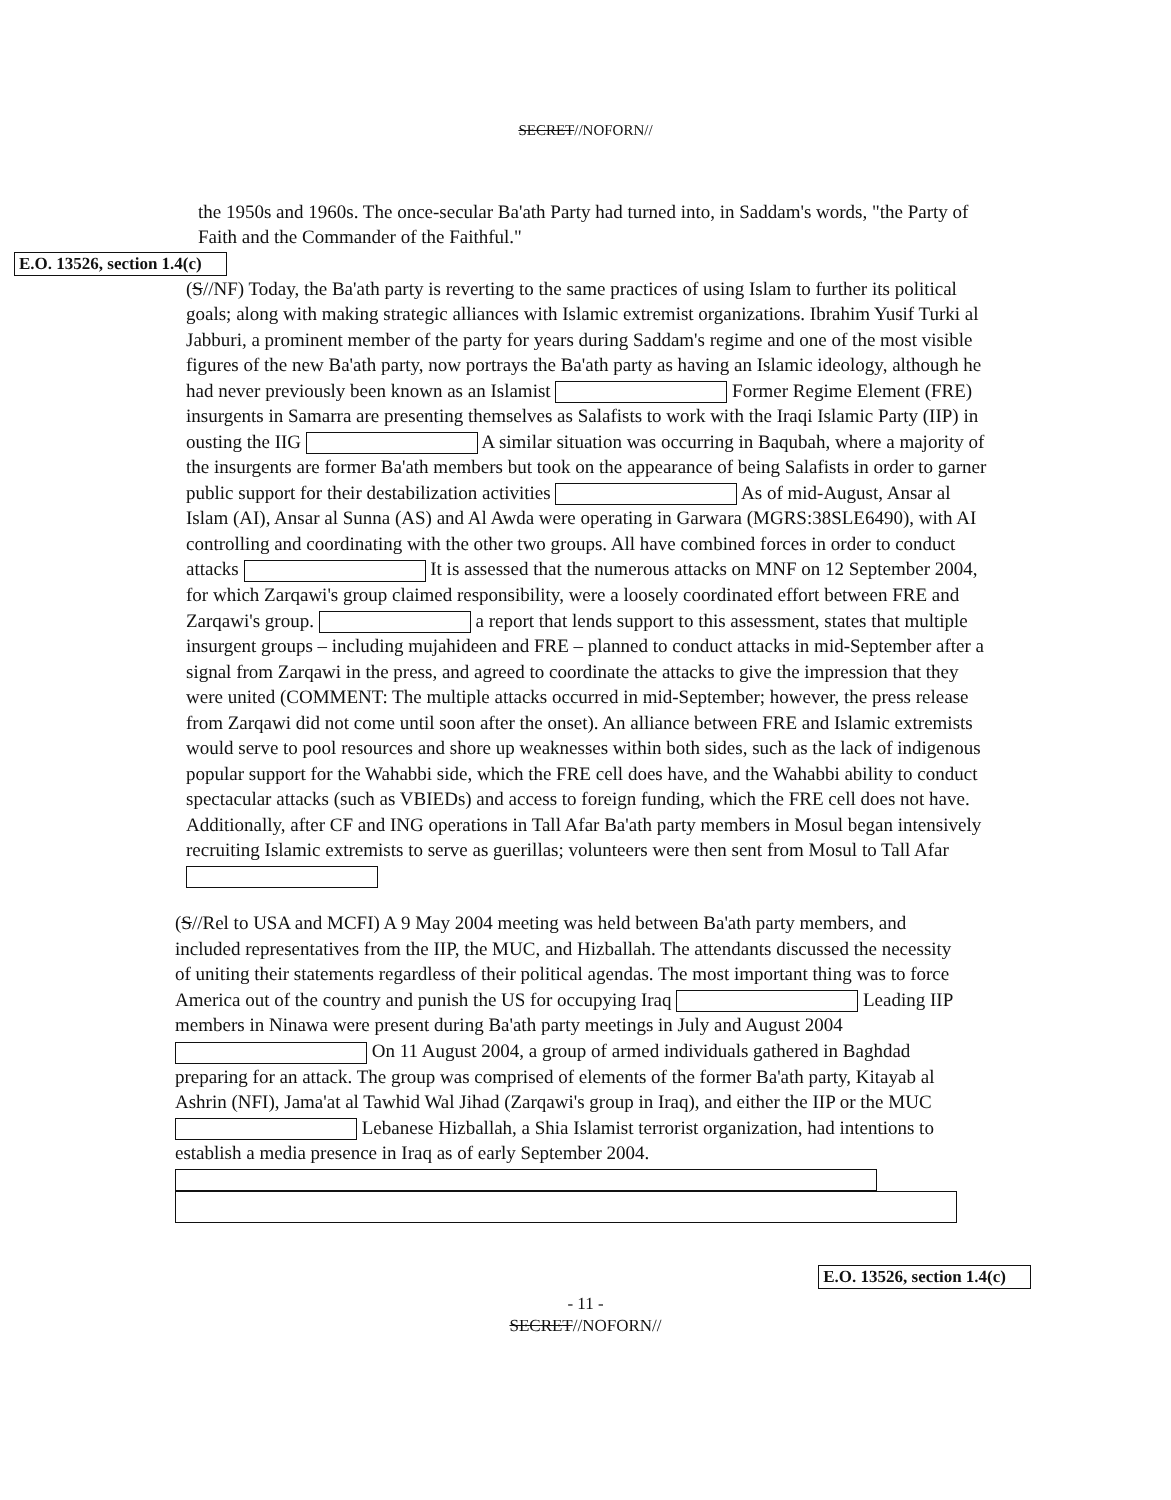SECRET//NOFORN//
the 1950s and 1960s. The once-secular Ba'ath Party had turned into, in Saddam's words, "the Party of Faith and the Commander of the Faithful."
E.O. 13526, section 1.4(c)
(S//NF) Today, the Ba'ath party is reverting to the same practices of using Islam to further its political goals; along with making strategic alliances with Islamic extremist organizations. Ibrahim Yusif Turki al Jabburi, a prominent member of the party for years during Saddam's regime and one of the most visible figures of the new Ba'ath party, now portrays the Ba'ath party as having an Islamic ideology, although he had never previously been known as an Islamist Former Regime Element (FRE) insurgents in Samarra are presenting themselves as Salafists to work with the Iraqi Islamic Party (IIP) in ousting the IIG A similar situation was occurring in Baqubah, where a majority of the insurgents are former Ba'ath members but took on the appearance of being Salafists in order to garner public support for their destabilization activities As of mid-August, Ansar al Islam (AI), Ansar al Sunna (AS) and Al Awda were operating in Garwara (MGRS:38SLE6490), with AI controlling and coordinating with the other two groups. All have combined forces in order to conduct attacks It is assessed that the numerous attacks on MNF on 12 September 2004, for which Zarqawi's group claimed responsibility, were a loosely coordinated effort between FRE and Zarqawi's group. a report that lends support to this assessment, states that multiple insurgent groups – including mujahideen and FRE – planned to conduct attacks in mid-September after a signal from Zarqawi in the press, and agreed to coordinate the attacks to give the impression that they were united (COMMENT: The multiple attacks occurred in mid-September; however, the press release from Zarqawi did not come until soon after the onset). An alliance between FRE and Islamic extremists would serve to pool resources and shore up weaknesses within both sides, such as the lack of indigenous popular support for the Wahabbi side, which the FRE cell does have, and the Wahabbi ability to conduct spectacular attacks (such as VBIEDs) and access to foreign funding, which the FRE cell does not have. Additionally, after CF and ING operations in Tall Afar Ba'ath party members in Mosul began intensively recruiting Islamic extremists to serve as guerillas; volunteers were then sent from Mosul to Tall Afar
(S//Rel to USA and MCFI) A 9 May 2004 meeting was held between Ba'ath party members, and included representatives from the IIP, the MUC, and Hizballah. The attendants discussed the necessity of uniting their statements regardless of their political agendas. The most important thing was to force America out of the country and punish the US for occupying Iraq Leading IIP members in Ninawa were present during Ba'ath party meetings in July and August 2004 On 11 August 2004, a group of armed individuals gathered in Baghdad preparing for an attack. The group was comprised of elements of the former Ba'ath party, Kitayab al Ashrin (NFI), Jama'at al Tawhid Wal Jihad (Zarqawi's group in Iraq), and either the IIP or the MUC Lebanese Hizballah, a Shia Islamist terrorist organization, had intentions to establish a media presence in Iraq as of early September 2004.
E.O. 13526, section 1.4(c)
- 11 -
SECRET//NOFORN//